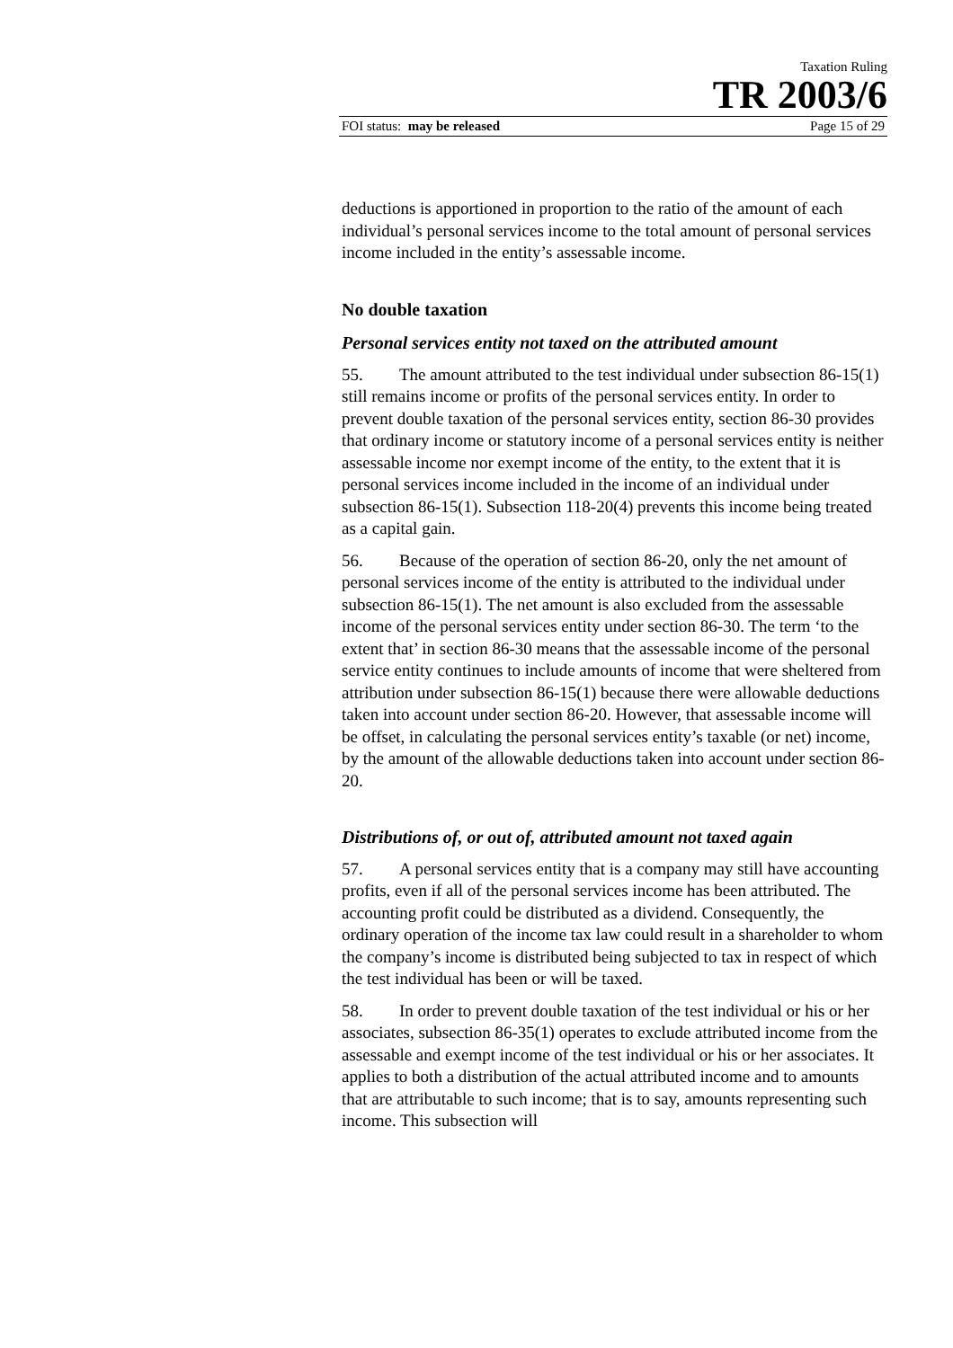Taxation Ruling
TR 2003/6
FOI status: may be released Page 15 of 29
deductions is apportioned in proportion to the ratio of the amount of each individual’s personal services income to the total amount of personal services income included in the entity’s assessable income.
No double taxation
Personal services entity not taxed on the attributed amount
55. The amount attributed to the test individual under subsection 86-15(1) still remains income or profits of the personal services entity. In order to prevent double taxation of the personal services entity, section 86-30 provides that ordinary income or statutory income of a personal services entity is neither assessable income nor exempt income of the entity, to the extent that it is personal services income included in the income of an individual under subsection 86-15(1). Subsection 118-20(4) prevents this income being treated as a capital gain.
56. Because of the operation of section 86-20, only the net amount of personal services income of the entity is attributed to the individual under subsection 86-15(1). The net amount is also excluded from the assessable income of the personal services entity under section 86-30. The term ‘to the extent that’ in section 86-30 means that the assessable income of the personal service entity continues to include amounts of income that were sheltered from attribution under subsection 86-15(1) because there were allowable deductions taken into account under section 86-20. However, that assessable income will be offset, in calculating the personal services entity’s taxable (or net) income, by the amount of the allowable deductions taken into account under section 86-20.
Distributions of, or out of, attributed amount not taxed again
57. A personal services entity that is a company may still have accounting profits, even if all of the personal services income has been attributed. The accounting profit could be distributed as a dividend. Consequently, the ordinary operation of the income tax law could result in a shareholder to whom the company’s income is distributed being subjected to tax in respect of which the test individual has been or will be taxed.
58. In order to prevent double taxation of the test individual or his or her associates, subsection 86-35(1) operates to exclude attributed income from the assessable and exempt income of the test individual or his or her associates. It applies to both a distribution of the actual attributed income and to amounts that are attributable to such income; that is to say, amounts representing such income. This subsection will